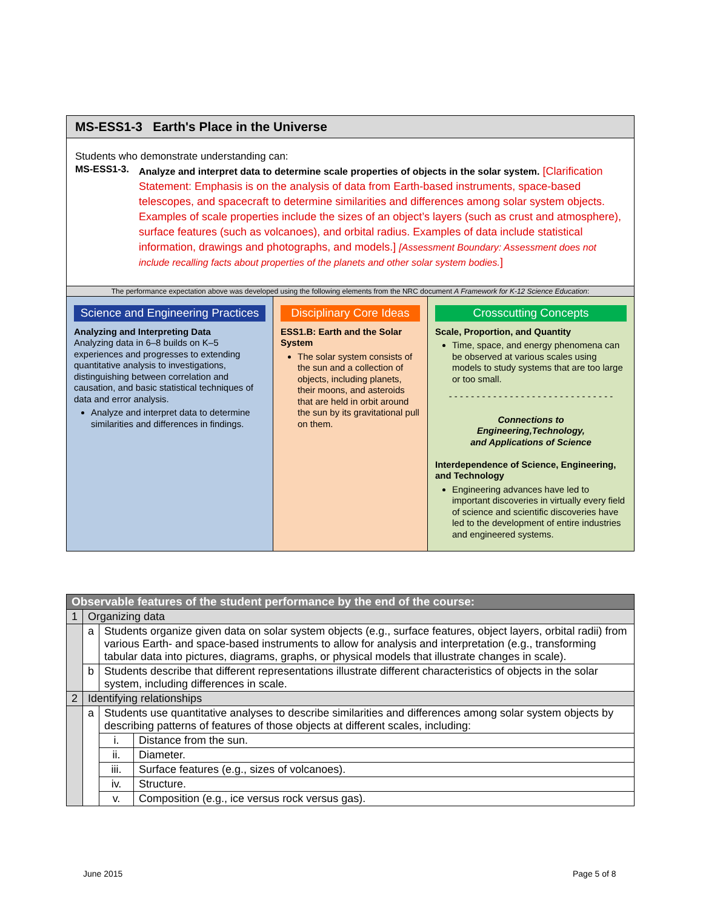MS-ESS1-3 Earth's Place in the Universe
Students who demonstrate understanding can:
MS-ESS1-3.
Analyze and interpret data to determine scale properties of objects in the solar system. [Clarification Statement: Emphasis is on the analysis of data from Earth-based instruments, space-based telescopes, and spacecraft to determine similarities and differences among solar system objects. Examples of scale properties include the sizes of an object’s layers (such as crust and atmosphere), surface features (such as volcanoes), and orbital radius. Examples of data include statistical information, drawings and photographs, and models.] [Assessment Boundary: Assessment does not include recalling facts about properties of the planets and other solar system bodies.]
The performance expectation above was developed using the following elements from the NRC document A Framework for K-12 Science Education:
Science and Engineering Practices
Analyzing and Interpreting Data
Analyzing data in 6–8 builds on K–5 experiences and progresses to extending quantitative analysis to investigations, distinguishing between correlation and causation, and basic statistical techniques of data and error analysis.
Analyze and interpret data to determine similarities and differences in findings.
Disciplinary Core Ideas
ESS1.B: Earth and the Solar System
The solar system consists of the sun and a collection of objects, including planets, their moons, and asteroids that are held in orbit around the sun by its gravitational pull on them.
Crosscutting Concepts
Scale, Proportion, and Quantity
Time, space, and energy phenomena can be observed at various scales using models to study systems that are too large or too small.
- - - - - - - - - - - - - - - - - - - - - - - - - - - - - -
Connections to
Engineering,Technology,
and Applications of Science
Interdependence of Science, Engineering, and Technology
Engineering advances have led to important discoveries in virtually every field of science and scientific discoveries have led to the development of entire industries and engineered systems.
| Observable features of the student performance by the end of the course: | | | |
| 1 | Organizing data | | |
| | a | Students organize given data on solar system objects (e.g., surface features, object layers, orbital radii) from various Earth- and space-based instruments to allow for analysis and interpretation (e.g., transforming tabular data into pictures, diagrams, graphs, or physical models that illustrate changes in scale). | |
| | b | Students describe that different representations illustrate different characteristics of objects in the solar system, including differences in scale. | |
| 2 | Identifying relationships | | |
| | a | Students use quantitative analyses to describe similarities and differences among solar system objects by describing patterns of features of those objects at different scales, including: | |
| | | i. | Distance from the sun. |
| | | ii. | Diameter. |
| | | iii. | Surface features (e.g., sizes of volcanoes). |
| | | iv. | Structure. |
| | | v. | Composition (e.g., ice versus rock versus gas). |
June 2015 Page 5 of 8